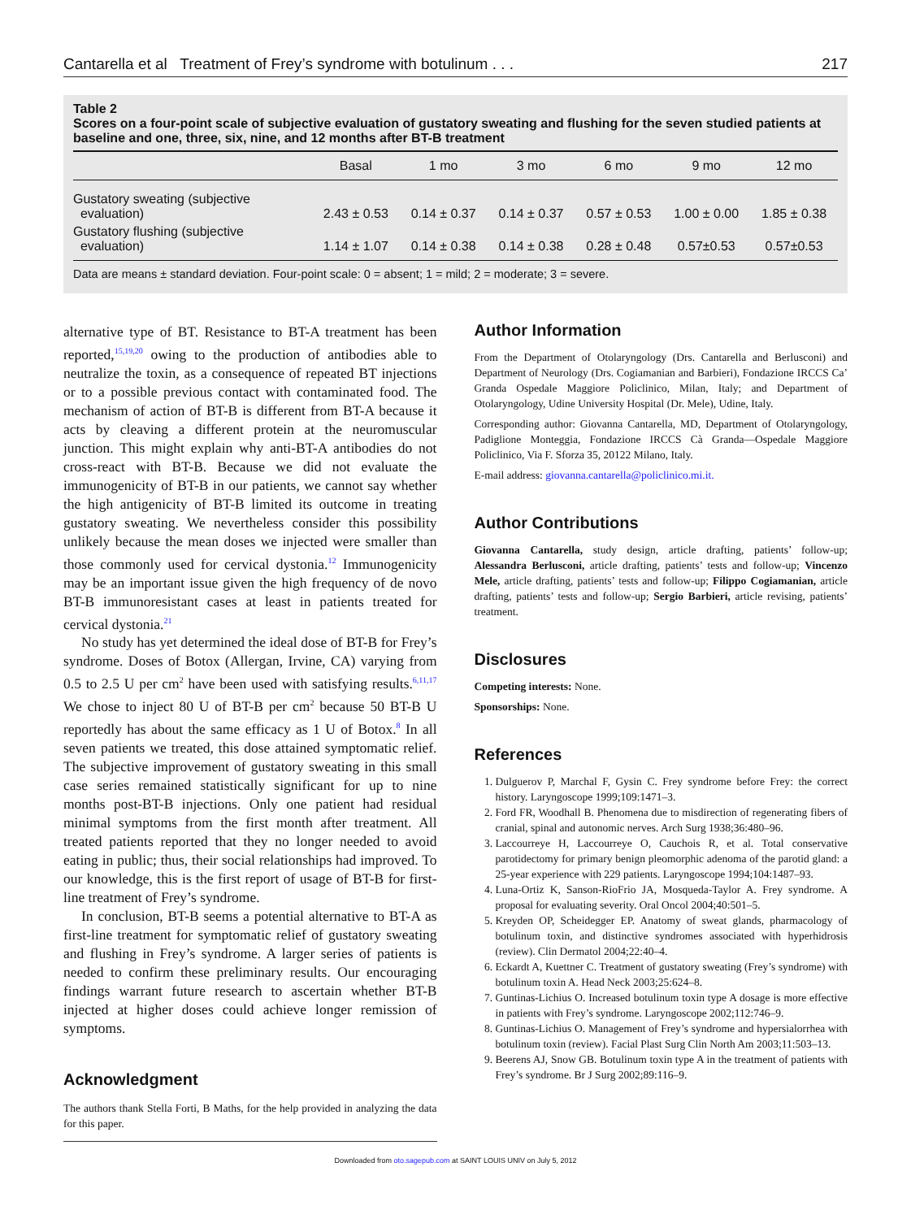Cantarella et al Treatment of Frey’s syndrome with botulinum . . . 217
Table 2
Scores on a four-point scale of subjective evaluation of gustatory sweating and flushing for the seven studied patients at baseline and one, three, six, nine, and 12 months after BT-B treatment
| | Basal | 1 mo | 3 mo | 6 mo | 9 mo | 12 mo |
| --- | --- | --- | --- | --- | --- | --- |
| Gustatory sweating (subjective evaluation) | 2.43 ± 0.53 | 0.14 ± 0.37 | 0.14 ± 0.37 | 0.57 ± 0.53 | 1.00 ± 0.00 | 1.85 ± 0.38 |
| Gustatory flushing (subjective evaluation) | 1.14 ± 1.07 | 0.14 ± 0.38 | 0.14 ± 0.38 | 0.28 ± 0.48 | 0.57±0.53 | 0.57±0.53 |
Data are means ± standard deviation. Four-point scale: 0 = absent; 1 = mild; 2 = moderate; 3 = severe.
alternative type of BT. Resistance to BT-A treatment has been reported,<sup>15,19,20</sup> owing to the production of antibodies able to neutralize the toxin, as a consequence of repeated BT injections or to a possible previous contact with contaminated food. The mechanism of action of BT-B is different from BT-A because it acts by cleaving a different protein at the neuromuscular junction. This might explain why anti-BT-A antibodies do not cross-react with BT-B. Because we did not evaluate the immunogenicity of BT-B in our patients, we cannot say whether the high antigenicity of BT-B limited its outcome in treating gustatory sweating. We nevertheless consider this possibility unlikely because the mean doses we injected were smaller than those commonly used for cervical dystonia.<sup>12</sup> Immunogenicity may be an important issue given the high frequency of de novo BT-B immunoresistant cases at least in patients treated for cervical dystonia.<sup>21</sup>
No study has yet determined the ideal dose of BT-B for Frey’s syndrome. Doses of Botox (Allergan, Irvine, CA) varying from 0.5 to 2.5 U per cm<sup>2</sup> have been used with satisfying results.<sup>6,11,17</sup> We chose to inject 80 U of BT-B per cm<sup>2</sup> because 50 BT-B U reportedly has about the same efficacy as 1 U of Botox.<sup>8</sup> In all seven patients we treated, this dose attained symptomatic relief. The subjective improvement of gustatory sweating in this small case series remained statistically significant for up to nine months post-BT-B injections. Only one patient had residual minimal symptoms from the first month after treatment. All treated patients reported that they no longer needed to avoid eating in public; thus, their social relationships had improved. To our knowledge, this is the first report of usage of BT-B for first-line treatment of Frey’s syndrome.
In conclusion, BT-B seems a potential alternative to BT-A as first-line treatment for symptomatic relief of gustatory sweating and flushing in Frey’s syndrome. A larger series of patients is needed to confirm these preliminary results. Our encouraging findings warrant future research to ascertain whether BT-B injected at higher doses could achieve longer remission of symptoms.
Acknowledgment
The authors thank Stella Forti, B Maths, for the help provided in analyzing the data for this paper.
Author Information
From the Department of Otolaryngology (Drs. Cantarella and Berlusconi) and Department of Neurology (Drs. Cogiamanian and Barbieri), Fondazione IRCCS Ca’ Granda Ospedale Maggiore Policlinico, Milan, Italy; and Department of Otolaryngology, Udine University Hospital (Dr. Mele), Udine, Italy.
Corresponding author: Giovanna Cantarella, MD, Department of Otolaryngology, Padiglione Monteggia, Fondazione IRCCS Cà Granda—Ospedale Maggiore Policlinico, Via F. Sforza 35, 20122 Milano, Italy.
E-mail address: giovanna.cantarella@policlinico.mi.it.
Author Contributions
Giovanna Cantarella, study design, article drafting, patients’ follow-up; Alessandra Berlusconi, article drafting, patients’ tests and follow-up; Vincenzo Mele, article drafting, patients’ tests and follow-up; Filippo Cogiamanian, article drafting, patients’ tests and follow-up; Sergio Barbieri, article revising, patients’ treatment.
Disclosures
Competing interests: None.
Sponsorships: None.
References
1. Dulguerov P, Marchal F, Gysin C. Frey syndrome before Frey: the correct history. Laryngoscope 1999;109:1471–3.
2. Ford FR, Woodhall B. Phenomena due to misdirection of regenerating fibers of cranial, spinal and autonomic nerves. Arch Surg 1938;36:480–96.
3. Laccourreye H, Laccourreye O, Cauchois R, et al. Total conservative parotidectomy for primary benign pleomorphic adenoma of the parotid gland: a 25-year experience with 229 patients. Laryngoscope 1994;104:1487–93.
4. Luna-Ortiz K, Sanson-RioFrio JA, Mosqueda-Taylor A. Frey syndrome. A proposal for evaluating severity. Oral Oncol 2004;40:501–5.
5. Kreyden OP, Scheidegger EP. Anatomy of sweat glands, pharmacology of botulinum toxin, and distinctive syndromes associated with hyperhidrosis (review). Clin Dermatol 2004;22:40–4.
6. Eckardt A, Kuettner C. Treatment of gustatory sweating (Frey’s syndrome) with botulinum toxin A. Head Neck 2003;25:624–8.
7. Guntinas-Lichius O. Increased botulinum toxin type A dosage is more effective in patients with Frey’s syndrome. Laryngoscope 2002;112:746–9.
8. Guntinas-Lichius O. Management of Frey’s syndrome and hypersialorrhea with botulinum toxin (review). Facial Plast Surg Clin North Am 2003;11:503–13.
9. Beerens AJ, Snow GB. Botulinum toxin type A in the treatment of patients with Frey’s syndrome. Br J Surg 2002;89:116–9.
Downloaded from oto.sagepub.com at SAINT LOUIS UNIV on July 5, 2012